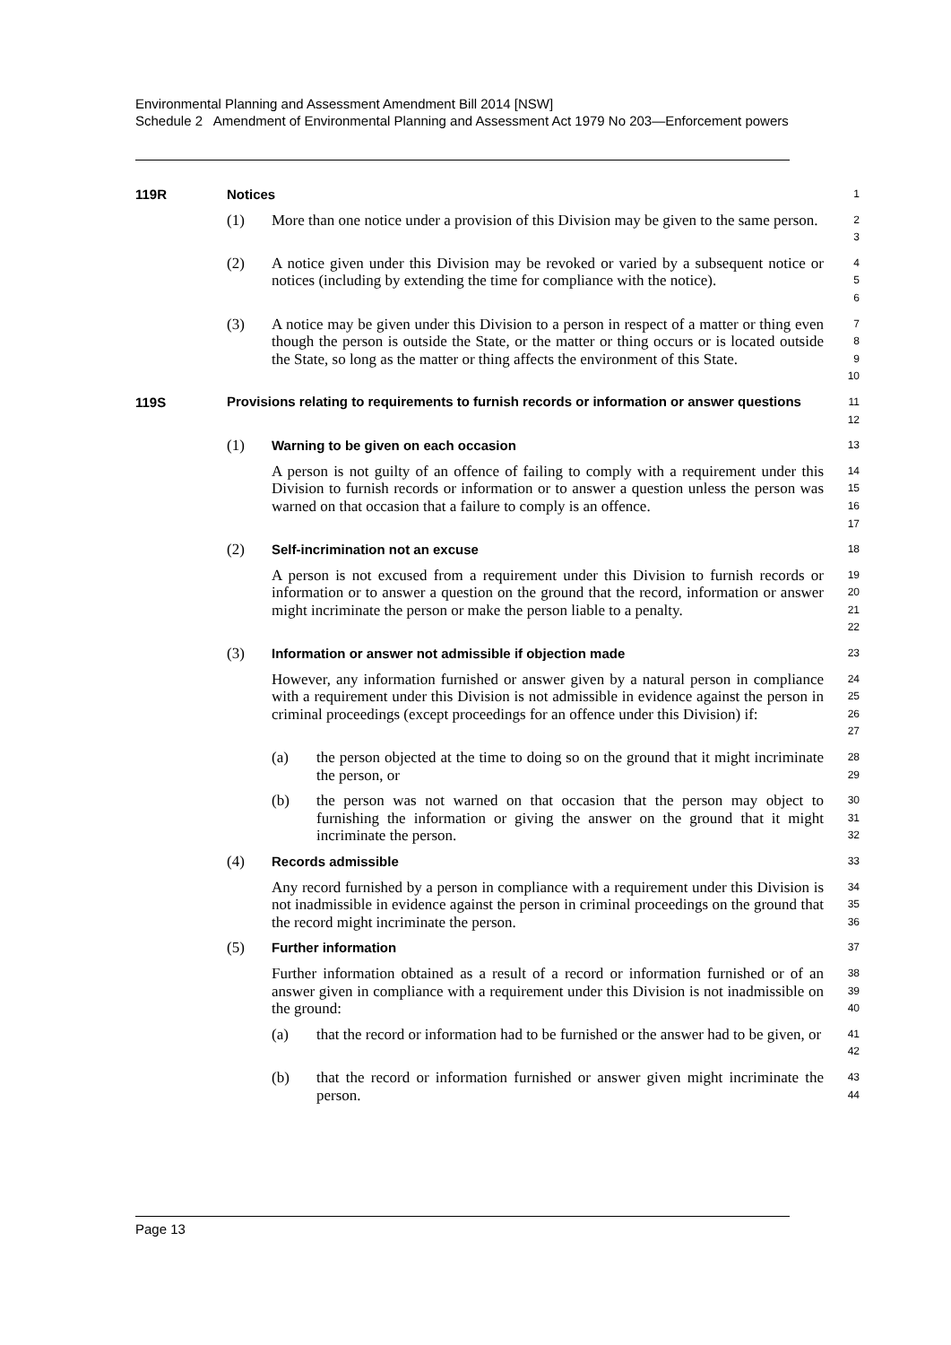Environmental Planning and Assessment Amendment Bill 2014 [NSW]
Schedule 2 Amendment of Environmental Planning and Assessment Act 1979 No 203—Enforcement powers
119R Notices
1
(1) More than one notice under a provision of this Division may be given to the same person.
2
3
(2) A notice given under this Division may be revoked or varied by a subsequent notice or notices (including by extending the time for compliance with the notice).
4
5
6
(3) A notice may be given under this Division to a person in respect of a matter or thing even though the person is outside the State, or the matter or thing occurs or is located outside the State, so long as the matter or thing affects the environment of this State.
7
8
9
10
119S
Provisions relating to requirements to furnish records or information or answer questions
11
12
(1) Warning to be given on each occasion
13
A person is not guilty of an offence of failing to comply with a requirement under this Division to furnish records or information or to answer a question unless the person was warned on that occasion that a failure to comply is an offence.
14
15
16
17
(2) Self-incrimination not an excuse
18
A person is not excused from a requirement under this Division to furnish records or information or to answer a question on the ground that the record, information or answer might incriminate the person or make the person liable to a penalty.
19
20
21
22
(3) Information or answer not admissible if objection made
23
However, any information furnished or answer given by a natural person in compliance with a requirement under this Division is not admissible in evidence against the person in criminal proceedings (except proceedings for an offence under this Division) if:
24
25
26
27
(a) the person objected at the time to doing so on the ground that it might incriminate the person, or
28
29
(b) the person was not warned on that occasion that the person may object to furnishing the information or giving the answer on the ground that it might incriminate the person.
30
31
32
(4) Records admissible
33
Any record furnished by a person in compliance with a requirement under this Division is not inadmissible in evidence against the person in criminal proceedings on the ground that the record might incriminate the person.
34
35
36
(5) Further information
37
Further information obtained as a result of a record or information furnished or of an answer given in compliance with a requirement under this Division is not inadmissible on the ground:
38
39
40
(a) that the record or information had to be furnished or the answer had to be given, or
41
42
(b) that the record or information furnished or answer given might incriminate the person.
43
44
Page 13